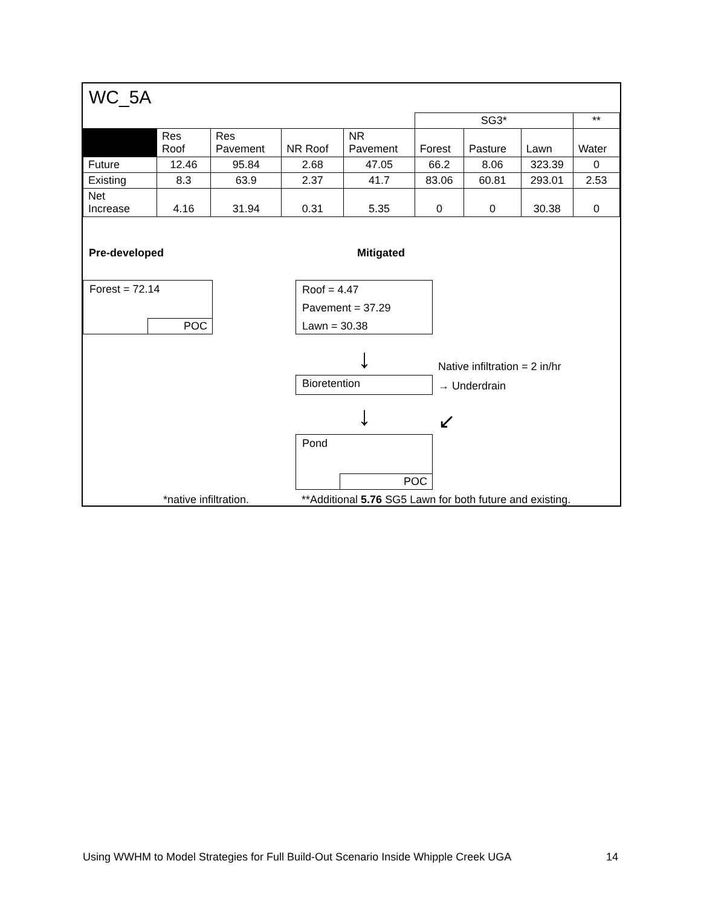WC_5A
| | | | | | SG3* | | | ** |
| | Res Roof | Res Pavement | NR Roof | NR Pavement | Forest | Pasture | Lawn | Water |
| Future | 12.46 | 95.84 | 2.68 | 47.05 | 66.2 | 8.06 | 323.39 | 0 |
| Existing | 8.3 | 63.9 | 2.37 | 41.7 | 83.06 | 60.81 | 293.01 | 2.53 |
| Net Increase | 4.16 | 31.94 | 0.31 | 5.35 | 0 | 0 | 30.38 | 0 |
Pre-developed Mitigated
Forest = 72.14
POC
Roof = 4.47
Pavement = 37.29
Lawn = 30.38
↓ Native infiltration = 2 in/hr
Bioretention → Underdrain
↓ ↙
Pond
POC
*native infiltration.
**Additional 5.76 SG5 Lawn for both future and existing.
Using WWHM to Model Strategies for Full Build-Out Scenario Inside Whipple Creek UGA
14